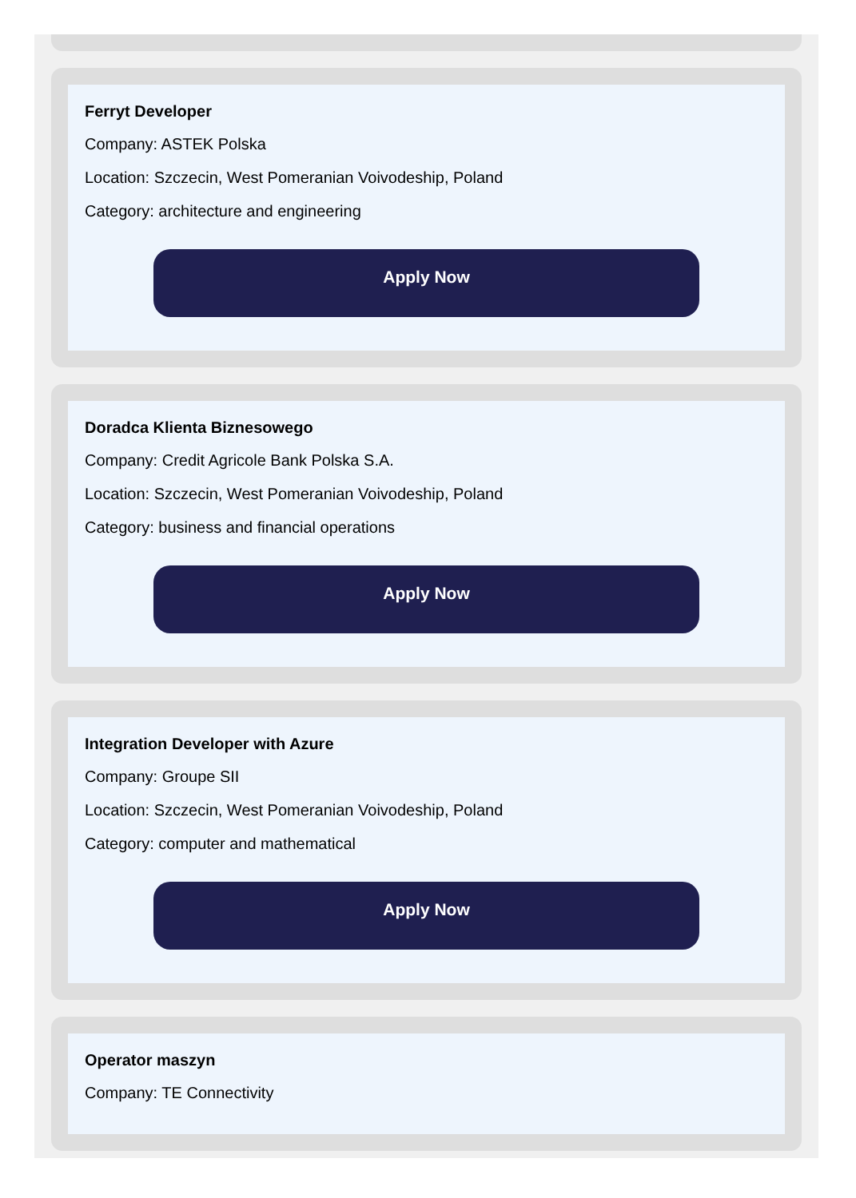Ferryt Developer
Company: ASTEK Polska
Location: Szczecin, West Pomeranian Voivodeship, Poland
Category: architecture and engineering
Apply Now
Doradca Klienta Biznesowego
Company: Credit Agricole Bank Polska S.A.
Location: Szczecin, West Pomeranian Voivodeship, Poland
Category: business and financial operations
Apply Now
Integration Developer with Azure
Company: Groupe SII
Location: Szczecin, West Pomeranian Voivodeship, Poland
Category: computer and mathematical
Apply Now
Operator maszyn
Company: TE Connectivity